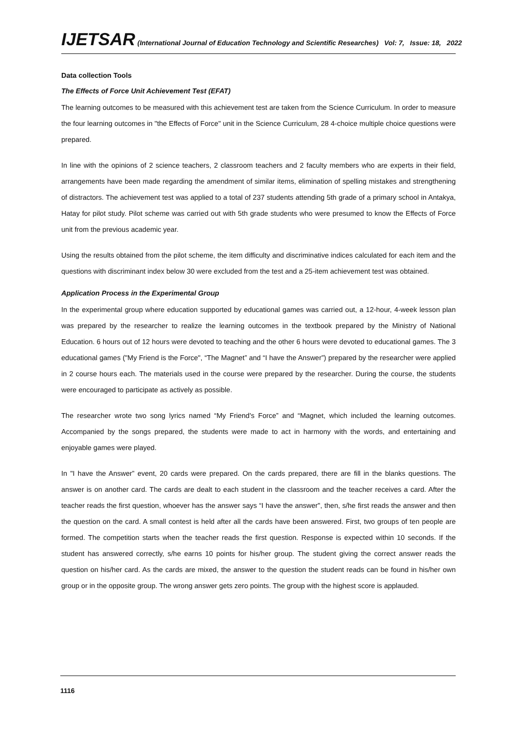IJETSAR (International Journal of Education Technology and Scientific Researches) Vol: 7, Issue: 18, 2022
Data collection Tools
The Effects of Force Unit Achievement Test (EFAT)
The learning outcomes to be measured with this achievement test are taken from the Science Curriculum. In order to measure the four learning outcomes in "the Effects of Force" unit in the Science Curriculum, 28 4-choice multiple choice questions were prepared.
In line with the opinions of 2 science teachers, 2 classroom teachers and 2 faculty members who are experts in their field, arrangements have been made regarding the amendment of similar items, elimination of spelling mistakes and strengthening of distractors. The achievement test was applied to a total of 237 students attending 5th grade of a primary school in Antakya, Hatay for pilot study. Pilot scheme was carried out with 5th grade students who were presumed to know the Effects of Force unit from the previous academic year.
Using the results obtained from the pilot scheme, the item difficulty and discriminative indices calculated for each item and the questions with discriminant index below 30 were excluded from the test and a 25-item achievement test was obtained.
Application Process in the Experimental Group
In the experimental group where education supported by educational games was carried out, a 12-hour, 4-week lesson plan was prepared by the researcher to realize the learning outcomes in the textbook prepared by the Ministry of National Education. 6 hours out of 12 hours were devoted to teaching and the other 6 hours were devoted to educational games. The 3 educational games ("My Friend is the Force", “The Magnet” and “I have the Answer”) prepared by the researcher were applied in 2 course hours each. The materials used in the course were prepared by the researcher. During the course, the students were encouraged to participate as actively as possible.
The researcher wrote two song lyrics named “My Friend's Force” and “Magnet, which included the learning outcomes. Accompanied by the songs prepared, the students were made to act in harmony with the words, and entertaining and enjoyable games were played.
In "I have the Answer” event, 20 cards were prepared. On the cards prepared, there are fill in the blanks questions. The answer is on another card. The cards are dealt to each student in the classroom and the teacher receives a card. After the teacher reads the first question, whoever has the answer says “I have the answer", then, s/he first reads the answer and then the question on the card. A small contest is held after all the cards have been answered. First, two groups of ten people are formed. The competition starts when the teacher reads the first question. Response is expected within 10 seconds. If the student has answered correctly, s/he earns 10 points for his/her group. The student giving the correct answer reads the question on his/her card. As the cards are mixed, the answer to the question the student reads can be found in his/her own group or in the opposite group. The wrong answer gets zero points. The group with the highest score is applauded.
1116